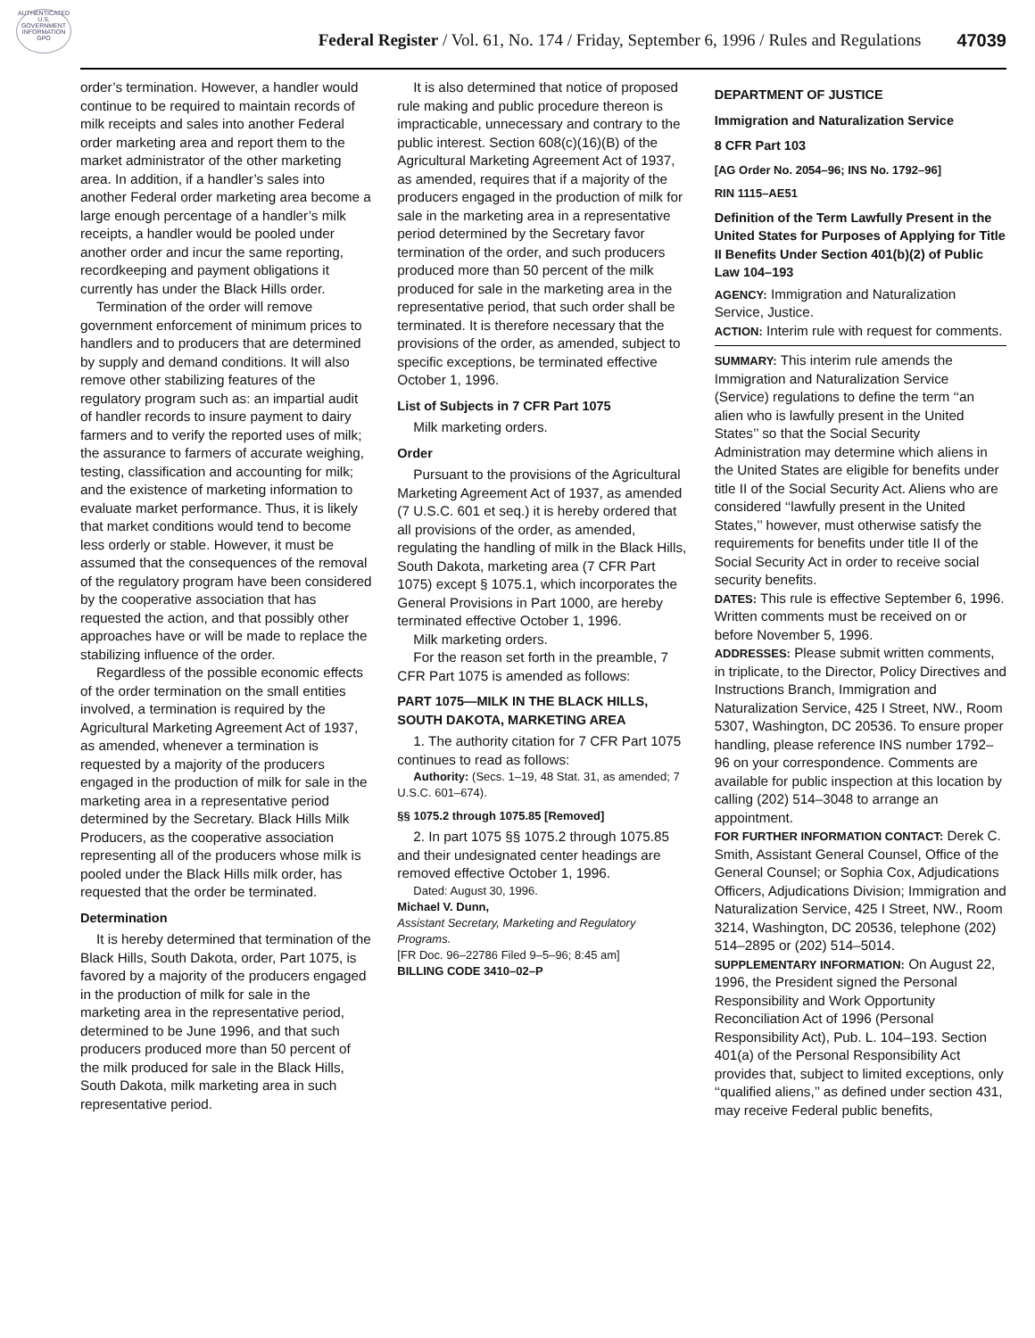AUTHENTICATED U.S. GOVERNMENT INFORMATION GPO
Federal Register / Vol. 61, No. 174 / Friday, September 6, 1996 / Rules and Regulations 47039
order’s termination. However, a handler would continue to be required to maintain records of milk receipts and sales into another Federal order marketing area and report them to the market administrator of the other marketing area. In addition, if a handler’s sales into another Federal order marketing area become a large enough percentage of a handler’s milk receipts, a handler would be pooled under another order and incur the same reporting, recordkeeping and payment obligations it currently has under the Black Hills order.
Termination of the order will remove government enforcement of minimum prices to handlers and to producers that are determined by supply and demand conditions. It will also remove other stabilizing features of the regulatory program such as: an impartial audit of handler records to insure payment to dairy farmers and to verify the reported uses of milk; the assurance to farmers of accurate weighing, testing, classification and accounting for milk; and the existence of marketing information to evaluate market performance. Thus, it is likely that market conditions would tend to become less orderly or stable. However, it must be assumed that the consequences of the removal of the regulatory program have been considered by the cooperative association that has requested the action, and that possibly other approaches have or will be made to replace the stabilizing influence of the order.
Regardless of the possible economic effects of the order termination on the small entities involved, a termination is required by the Agricultural Marketing Agreement Act of 1937, as amended, whenever a termination is requested by a majority of the producers engaged in the production of milk for sale in the marketing area in a representative period determined by the Secretary. Black Hills Milk Producers, as the cooperative association representing all of the producers whose milk is pooled under the Black Hills milk order, has requested that the order be terminated.
Determination
It is hereby determined that termination of the Black Hills, South Dakota, order, Part 1075, is favored by a majority of the producers engaged in the production of milk for sale in the marketing area in the representative period, determined to be June 1996, and that such producers produced more than 50 percent of the milk produced for sale in the Black Hills, South Dakota, milk marketing area in such representative period.
It is also determined that notice of proposed rule making and public procedure thereon is impracticable, unnecessary and contrary to the public interest. Section 608(c)(16)(B) of the Agricultural Marketing Agreement Act of 1937, as amended, requires that if a majority of the producers engaged in the production of milk for sale in the marketing area in a representative period determined by the Secretary favor termination of the order, and such producers produced more than 50 percent of the milk produced for sale in the marketing area in the representative period, that such order shall be terminated. It is therefore necessary that the provisions of the order, as amended, subject to specific exceptions, be terminated effective October 1, 1996.
List of Subjects in 7 CFR Part 1075
Milk marketing orders.
Order
Pursuant to the provisions of the Agricultural Marketing Agreement Act of 1937, as amended (7 U.S.C. 601 et seq.) it is hereby ordered that all provisions of the order, as amended, regulating the handling of milk in the Black Hills, South Dakota, marketing area (7 CFR Part 1075) except § 1075.1, which incorporates the General Provisions in Part 1000, are hereby terminated effective October 1, 1996.
Milk marketing orders.
For the reason set forth in the preamble, 7 CFR Part 1075 is amended as follows:
PART 1075—MILK IN THE BLACK HILLS, SOUTH DAKOTA, MARKETING AREA
1. The authority citation for 7 CFR Part 1075 continues to read as follows:
Authority: (Secs. 1–19, 48 Stat. 31, as amended; 7 U.S.C. 601–674).
§§ 1075.2 through 1075.85 [Removed]
2. In part 1075 §§ 1075.2 through 1075.85 and their undesignated center headings are removed effective October 1, 1996.
Dated: August 30, 1996.
Michael V. Dunn,
Assistant Secretary, Marketing and Regulatory Programs.
[FR Doc. 96–22786 Filed 9–5–96; 8:45 am]
BILLING CODE 3410–02–P
DEPARTMENT OF JUSTICE
Immigration and Naturalization Service
8 CFR Part 103
[AG Order No. 2054–96; INS No. 1792–96]
RIN 1115–AE51
Definition of the Term Lawfully Present in the United States for Purposes of Applying for Title II Benefits Under Section 401(b)(2) of Public Law 104–193
AGENCY: Immigration and Naturalization Service, Justice.
ACTION: Interim rule with request for comments.
SUMMARY: This interim rule amends the Immigration and Naturalization Service (Service) regulations to define the term ‘‘an alien who is lawfully present in the United States’’ so that the Social Security Administration may determine which aliens in the United States are eligible for benefits under title II of the Social Security Act. Aliens who are considered ‘‘lawfully present in the United States,’’ however, must otherwise satisfy the requirements for benefits under title II of the Social Security Act in order to receive social security benefits.
DATES: This rule is effective September 6, 1996. Written comments must be received on or before November 5, 1996.
ADDRESSES: Please submit written comments, in triplicate, to the Director, Policy Directives and Instructions Branch, Immigration and Naturalization Service, 425 I Street, NW., Room 5307, Washington, DC 20536. To ensure proper handling, please reference INS number 1792–96 on your correspondence. Comments are available for public inspection at this location by calling (202) 514–3048 to arrange an appointment.
FOR FURTHER INFORMATION CONTACT: Derek C. Smith, Assistant General Counsel, Office of the General Counsel; or Sophia Cox, Adjudications Officers, Adjudications Division; Immigration and Naturalization Service, 425 I Street, NW., Room 3214, Washington, DC 20536, telephone (202) 514–2895 or (202) 514–5014.
SUPPLEMENTARY INFORMATION: On August 22, 1996, the President signed the Personal Responsibility and Work Opportunity Reconciliation Act of 1996 (Personal Responsibility Act), Pub. L. 104–193. Section 401(a) of the Personal Responsibility Act provides that, subject to limited exceptions, only ‘‘qualified aliens,’’ as defined under section 431, may receive Federal public benefits,